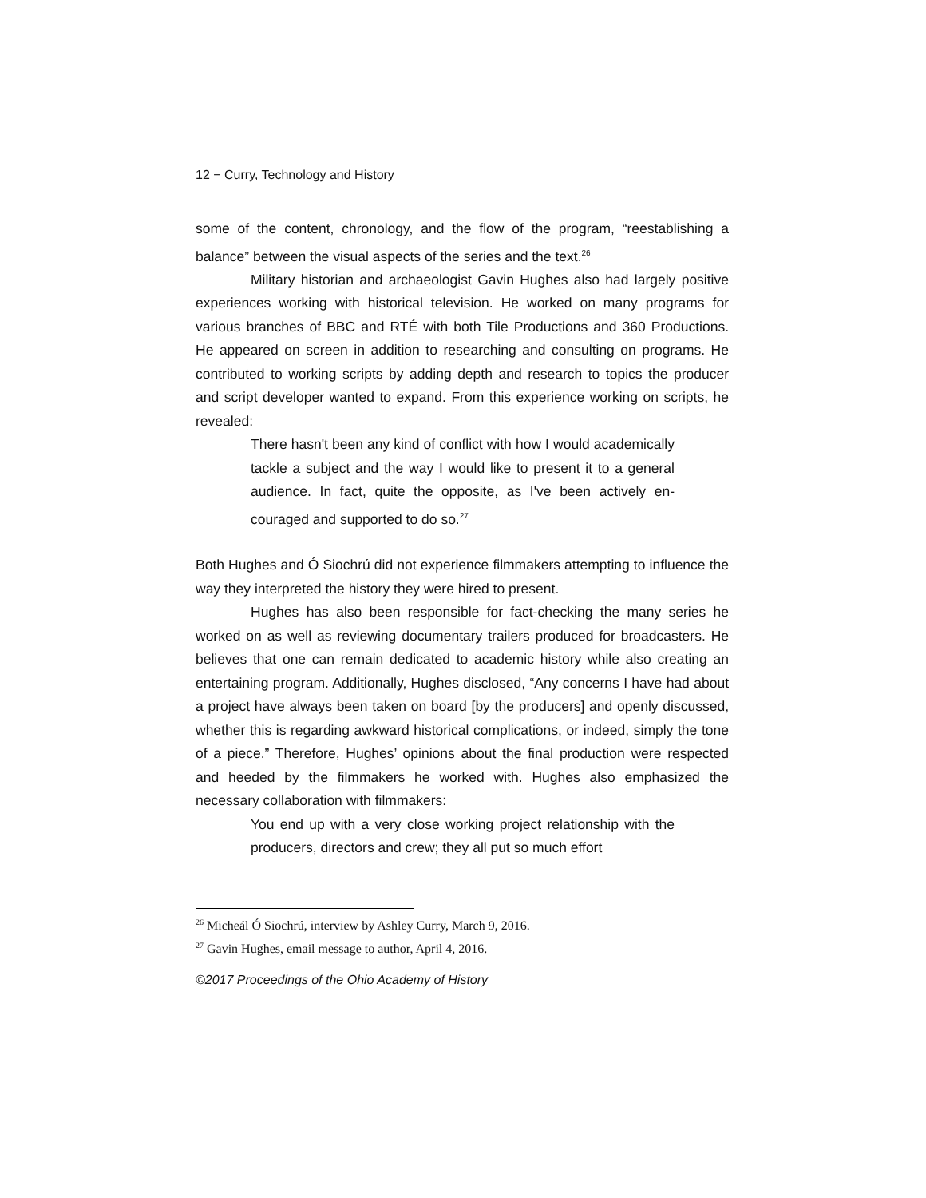12 − Curry, Technology and History
some of the content, chronology, and the flow of the program, “reestablishing a balance” between the visual aspects of the series and the text.<sup>26</sup>
Military historian and archaeologist Gavin Hughes also had largely positive experiences working with historical television. He worked on many programs for various branches of BBC and RTÉ with both Tile Productions and 360 Productions. He appeared on screen in addition to researching and consulting on programs. He contributed to working scripts by adding depth and research to topics the producer and script developer wanted to expand. From this experience working on scripts, he revealed:
There hasn't been any kind of conflict with how I would academically tackle a subject and the way I would like to present it to a general audience. In fact, quite the opposite, as I've been actively en-couraged and supported to do so.<sup>27</sup>
Both Hughes and Ó Siochrú did not experience filmmakers attempting to influence the way they interpreted the history they were hired to present.
Hughes has also been responsible for fact-checking the many series he worked on as well as reviewing documentary trailers produced for broadcasters. He believes that one can remain dedicated to academic history while also creating an entertaining program. Additionally, Hughes disclosed, “Any concerns I have had about a project have always been taken on board [by the producers] and openly discussed, whether this is regarding awkward historical complications, or indeed, simply the tone of a piece.” Therefore, Hughes’ opinions about the final production were respected and heeded by the filmmakers he worked with. Hughes also emphasized the necessary collaboration with filmmakers:
You end up with a very close working project relationship with the producers, directors and crew; they all put so much effort
<sup>26</sup> Micheál Ó Siochrú, interview by Ashley Curry, March 9, 2016.
<sup>27</sup> Gavin Hughes, email message to author, April 4, 2016.
©2017 Proceedings of the Ohio Academy of History